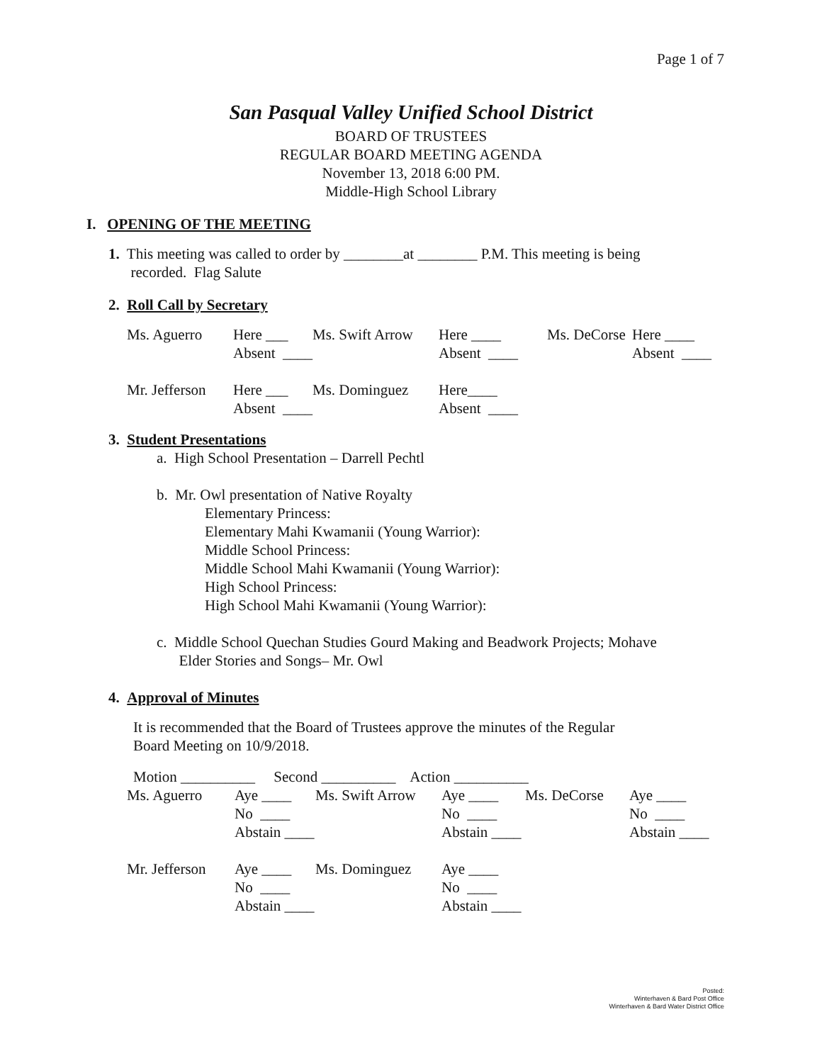Page 1 of 7
San Pasqual Valley Unified School District
BOARD OF TRUSTEES
REGULAR BOARD MEETING AGENDA
November 13, 2018 6:00 PM.
Middle-High School Library
I. OPENING OF THE MEETING
1. This meeting was called to order by ________at ________ P.M. This meeting is being
recorded. Flag Salute
2. Roll Call by Secretary
| Ms. Aguerro | Here ___ | Ms. Swift Arrow | Here ____ | Ms. DeCorse | Here ____ |
| | Absent ____ | | Absent ____ | | Absent ____ |
| Mr. Jefferson | Here ___ | Ms. Dominguez | Here____ | | |
| | Absent ____ | | Absent ____ | | |
3. Student Presentations
a. High School Presentation – Darrell Pechtl
b. Mr. Owl presentation of Native Royalty
Elementary Princess:
Elementary Mahi Kwamanii (Young Warrior):
Middle School Princess:
Middle School Mahi Kwamanii (Young Warrior):
High School Princess:
High School Mahi Kwamanii (Young Warrior):
c. Middle School Quechan Studies Gourd Making and Beadwork Projects; Mohave
Elder Stories and Songs– Mr. Owl
4. Approval of Minutes
It is recommended that the Board of Trustees approve the minutes of the Regular
Board Meeting on 10/9/2018.
Motion __________ Second __________ Action __________
| Ms. Aguerro | Aye ____ | Ms. Swift Arrow | Aye ____ | Ms. DeCorse | Aye ____ |
| | No ____ | | No ____ | | No ____ |
| | Abstain ____ | | Abstain ____ | | Abstain ____ |
| Mr. Jefferson | Aye ____ | Ms. Dominguez | Aye ____ | | |
| | No ____ | | No ____ | | |
| | Abstain ____ | | Abstain ____ | | |
Posted:
Winterhaven & Bard Post Office
Winterhaven & Bard Water District Office